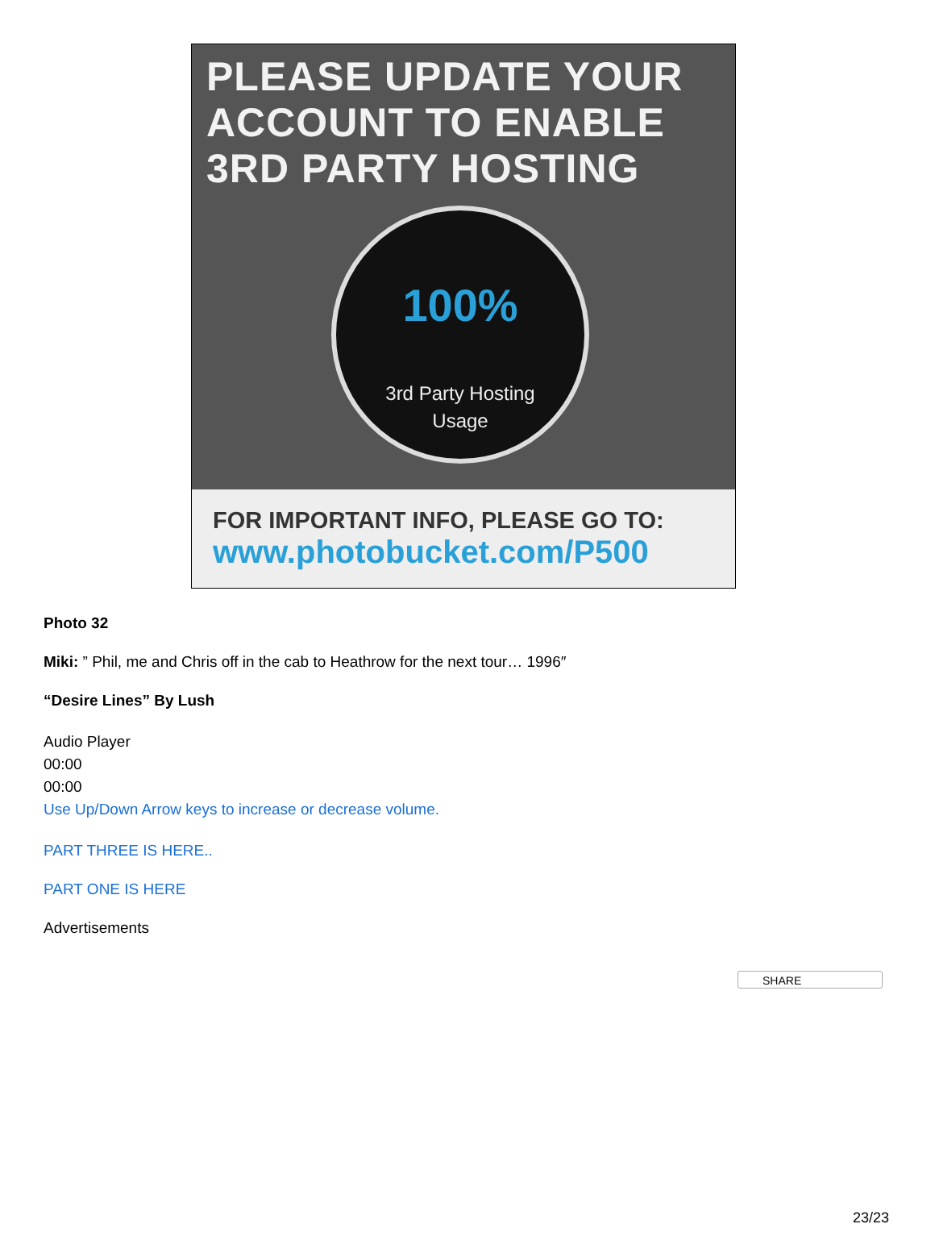PLEASE UPDATE YOUR
ACCOUNT TO ENABLE
3RD PARTY HOSTING
100%
3rd Party Hosting
Usage
FOR IMPORTANT INFO, PLEASE GO TO:
www.photobucket.com/P500
Photo 32
Miki: ” Phil, me and Chris off in the cab to Heathrow for the next tour… 1996″
“Desire Lines” By Lush
Audio Player
00:00
00:00
Use Up/Down Arrow keys to increase or decrease volume.
PART THREE IS HERE..
PART ONE IS HERE
Advertisements
SHARE
23/23